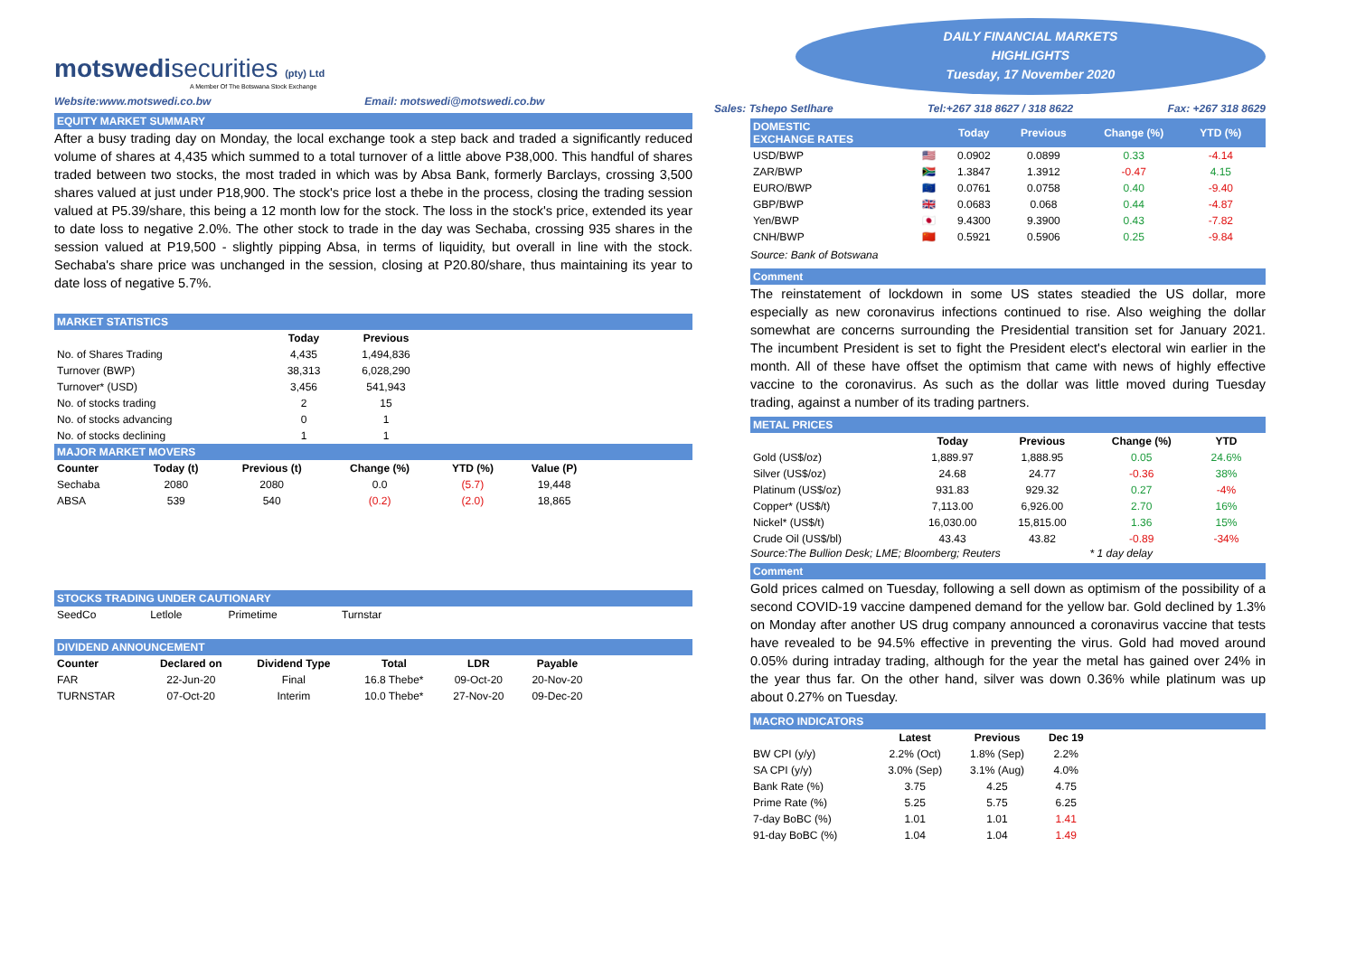motswedisecurities (pty) Ltd
A Member Of The Botswana Stock Exchange
Website:www.motswedi.co.bw Email: motswedi@motswedi.co.bw
EQUITY MARKET SUMMARY
After a busy trading day on Monday, the local exchange took a step back and traded a significantly reduced volume of shares at 4,435 which summed to a total turnover of a little above P38,000. This handful of shares traded between two stocks, the most traded in which was by Absa Bank, formerly Barclays, crossing 3,500 shares valued at just under P18,900. The stock's price lost a thebe in the process, closing the trading session valued at P5.39/share, this being a 12 month low for the stock. The loss in the stock's price, extended its year to date loss to negative 2.0%. The other stock to trade in the day was Sechaba, crossing 935 shares in the session valued at P19,500 - slightly pipping Absa, in terms of liquidity, but overall in line with the stock. Sechaba's share price was unchanged in the session, closing at P20.80/share, thus maintaining its year to date loss of negative 5.7%.
MARKET STATISTICS
| | Today | Previous |
| --- | --- | --- |
| No. of Shares Trading | 4,435 | 1,494,836 |
| Turnover (BWP) | 38,313 | 6,028,290 |
| Turnover* (USD) | 3,456 | 541,943 |
| No. of stocks trading | 2 | 15 |
| No. of stocks advancing | 0 | 1 |
| No. of stocks declining | 1 | 1 |
MAJOR MARKET MOVERS
| Counter | Today (t) | Previous (t) | Change (%) | YTD (%) | Value (P) |
| --- | --- | --- | --- | --- | --- |
| Sechaba | 2080 | 2080 | 0.0 | (5.7) | 19,448 |
| ABSA | 539 | 540 | (0.2) | (2.0) | 18,865 |
STOCKS TRADING UNDER CAUTIONARY
| SeedCo | Letlole | Primetime | Turnstar |
DIVIDEND ANNOUNCEMENT
| Counter | Declared on | Dividend Type | Total | LDR | Payable |
| --- | --- | --- | --- | --- | --- |
| FAR | 22-Jun-20 | Final | 16.8 Thebe* | 09-Oct-20 | 20-Nov-20 |
| TURNSTAR | 07-Oct-20 | Interim | 10.0 Thebe* | 27-Nov-20 | 09-Dec-20 |
DAILY FINANCIAL MARKETS
HIGHLIGHTS
Tuesday, 17 November 2020
Sales: Tshepo Setlhare Tel:+267 318 8627 / 318 8622 Fax: +267 318 8629
| DOMESTIC EXCHANGE RATES | | Today | Previous | Change (%) | YTD (%) | |
| --- | --- | --- | --- | --- | --- | --- |
| USD/BWP | 🇺🇸 | 0.0902 | 0.0899 | 0.33 | -4.14 | |
| ZAR/BWP | 🇿🇦 | 1.3847 | 1.3912 | -0.47 | 4.15 | |
| EURO/BWP | 🇪🇺 | 0.0761 | 0.0758 | 0.40 | -9.40 | |
| GBP/BWP | 🇬🇧 | 0.0683 | 0.068 | 0.44 | -4.87 | |
| Yen/BWP | 🇯🇵 | 9.4300 | 9.3900 | 0.43 | -7.82 | |
| CNH/BWP | 🇨🇳 | 0.5921 | 0.5906 | 0.25 | -9.84 | |
Source: Bank of Botswana
Comment
The reinstatement of lockdown in some US states steadied the US dollar, more especially as new coronavirus infections continued to rise. Also weighing the dollar somewhat are concerns surrounding the Presidential transition set for January 2021. The incumbent President is set to fight the President elect's electoral win earlier in the month. All of these have offset the optimism that came with news of highly effective vaccine to the coronavirus. As such as the dollar was little moved during Tuesday trading, against a number of its trading partners.
METAL PRICES
| | Today | Previous | Change (%) | YTD | |
| --- | --- | --- | --- | --- | --- |
| Gold (US$/oz) | 1,889.97 | 1,888.95 | 0.05 | 24.6% | |
| Silver (US$/oz) | 24.68 | 24.77 | -0.36 | 38% | |
| Platinum (US$/oz) | 931.83 | 929.32 | 0.27 | -4% | |
| Copper* (US$/t) | 7,113.00 | 6,926.00 | 2.70 | 16% | |
| Nickel* (US$/t) | 16,030.00 | 15,815.00 | 1.36 | 15% | |
| Crude Oil (US$/bl) | 43.43 | 43.82 | -0.89 | -34% | |
Source:The Bullion Desk; LME; Bloomberg; Reuters * 1 day delay
Comment
Gold prices calmed on Tuesday, following a sell down as optimism of the possibility of a second COVID-19 vaccine dampened demand for the yellow bar. Gold declined by 1.3% on Monday after another US drug company announced a coronavirus vaccine that tests have revealed to be 94.5% effective in preventing the virus. Gold had moved around 0.05% during intraday trading, although for the year the metal has gained over 24% in the year thus far. On the other hand, silver was down 0.36% while platinum was up about 0.27% on Tuesday.
MACRO INDICATORS
| | Latest | Previous | Dec 19 |
| --- | --- | --- | --- |
| BW CPI (y/y) | 2.2% (Oct) | 1.8% (Sep) | 2.2% |
| SA CPI (y/y) | 3.0% (Sep) | 3.1% (Aug) | 4.0% |
| Bank Rate (%) | 3.75 | 4.25 | 4.75 |
| Prime Rate (%) | 5.25 | 5.75 | 6.25 |
| 7-day BoBC (%) | 1.01 | 1.01 | 1.41 |
| 91-day BoBC (%) | 1.04 | 1.04 | 1.49 |